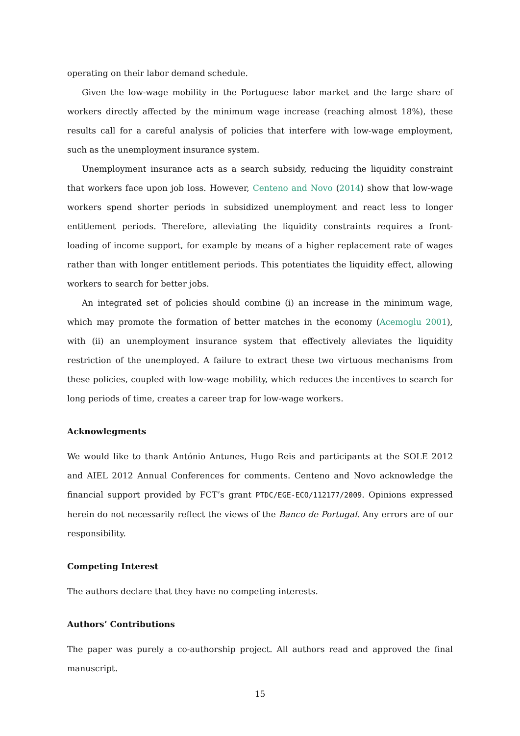operating on their labor demand schedule.
Given the low-wage mobility in the Portuguese labor market and the large share of workers directly affected by the minimum wage increase (reaching almost 18%), these results call for a careful analysis of policies that interfere with low-wage employment, such as the unemployment insurance system.
Unemployment insurance acts as a search subsidy, reducing the liquidity constraint that workers face upon job loss. However, Centeno and Novo (2014) show that low-wage workers spend shorter periods in subsidized unemployment and react less to longer entitlement periods. Therefore, alleviating the liquidity constraints requires a front-loading of income support, for example by means of a higher replacement rate of wages rather than with longer entitlement periods. This potentiates the liquidity effect, allowing workers to search for better jobs.
An integrated set of policies should combine (i) an increase in the minimum wage, which may promote the formation of better matches in the economy (Acemoglu 2001), with (ii) an unemployment insurance system that effectively alleviates the liquidity restriction of the unemployed. A failure to extract these two virtuous mechanisms from these policies, coupled with low-wage mobility, which reduces the incentives to search for long periods of time, creates a career trap for low-wage workers.
Acknowlegments
We would like to thank António Antunes, Hugo Reis and participants at the SOLE 2012 and AIEL 2012 Annual Conferences for comments. Centeno and Novo acknowledge the financial support provided by FCT’s grant PTDC/EGE-ECO/112177/2009. Opinions expressed herein do not necessarily reflect the views of the Banco de Portugal. Any errors are of our responsibility.
Competing Interest
The authors declare that they have no competing interests.
Authors’ Contributions
The paper was purely a co-authorship project. All authors read and approved the final manuscript.
15